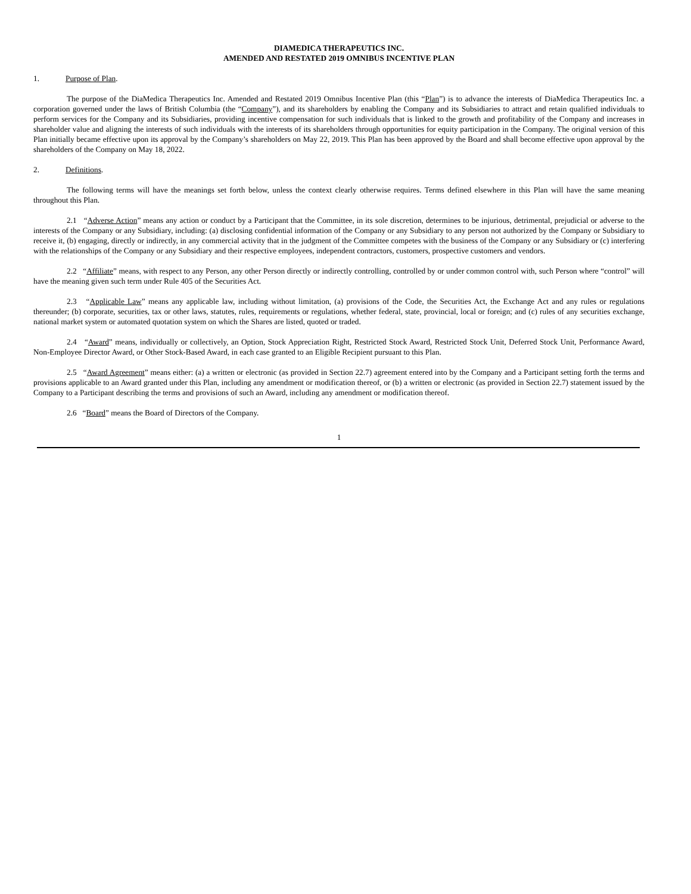DIAMEDICA THERAPEUTICS INC.
AMENDED AND RESTATED 2019 OMNIBUS INCENTIVE PLAN
1. Purpose of Plan.
The purpose of the DiaMedica Therapeutics Inc. Amended and Restated 2019 Omnibus Incentive Plan (this “Plan”) is to advance the interests of DiaMedica Therapeutics Inc. a corporation governed under the laws of British Columbia (the “Company”), and its shareholders by enabling the Company and its Subsidiaries to attract and retain qualified individuals to perform services for the Company and its Subsidiaries, providing incentive compensation for such individuals that is linked to the growth and profitability of the Company and increases in shareholder value and aligning the interests of such individuals with the interests of its shareholders through opportunities for equity participation in the Company. The original version of this Plan initially became effective upon its approval by the Company’s shareholders on May 22, 2019. This Plan has been approved by the Board and shall become effective upon approval by the shareholders of the Company on May 18, 2022.
2. Definitions.
The following terms will have the meanings set forth below, unless the context clearly otherwise requires. Terms defined elsewhere in this Plan will have the same meaning throughout this Plan.
2.1 “Adverse Action” means any action or conduct by a Participant that the Committee, in its sole discretion, determines to be injurious, detrimental, prejudicial or adverse to the interests of the Company or any Subsidiary, including: (a) disclosing confidential information of the Company or any Subsidiary to any person not authorized by the Company or Subsidiary to receive it, (b) engaging, directly or indirectly, in any commercial activity that in the judgment of the Committee competes with the business of the Company or any Subsidiary or (c) interfering with the relationships of the Company or any Subsidiary and their respective employees, independent contractors, customers, prospective customers and vendors.
2.2 “Affiliate” means, with respect to any Person, any other Person directly or indirectly controlling, controlled by or under common control with, such Person where “control” will have the meaning given such term under Rule 405 of the Securities Act.
2.3 “Applicable Law” means any applicable law, including without limitation, (a) provisions of the Code, the Securities Act, the Exchange Act and any rules or regulations thereunder; (b) corporate, securities, tax or other laws, statutes, rules, requirements or regulations, whether federal, state, provincial, local or foreign; and (c) rules of any securities exchange, national market system or automated quotation system on which the Shares are listed, quoted or traded.
2.4 “Award” means, individually or collectively, an Option, Stock Appreciation Right, Restricted Stock Award, Restricted Stock Unit, Deferred Stock Unit, Performance Award, Non-Employee Director Award, or Other Stock-Based Award, in each case granted to an Eligible Recipient pursuant to this Plan.
2.5 “Award Agreement” means either: (a) a written or electronic (as provided in Section 22.7) agreement entered into by the Company and a Participant setting forth the terms and provisions applicable to an Award granted under this Plan, including any amendment or modification thereof, or (b) a written or electronic (as provided in Section 22.7) statement issued by the Company to a Participant describing the terms and provisions of such an Award, including any amendment or modification thereof.
2.6 “Board” means the Board of Directors of the Company.
1